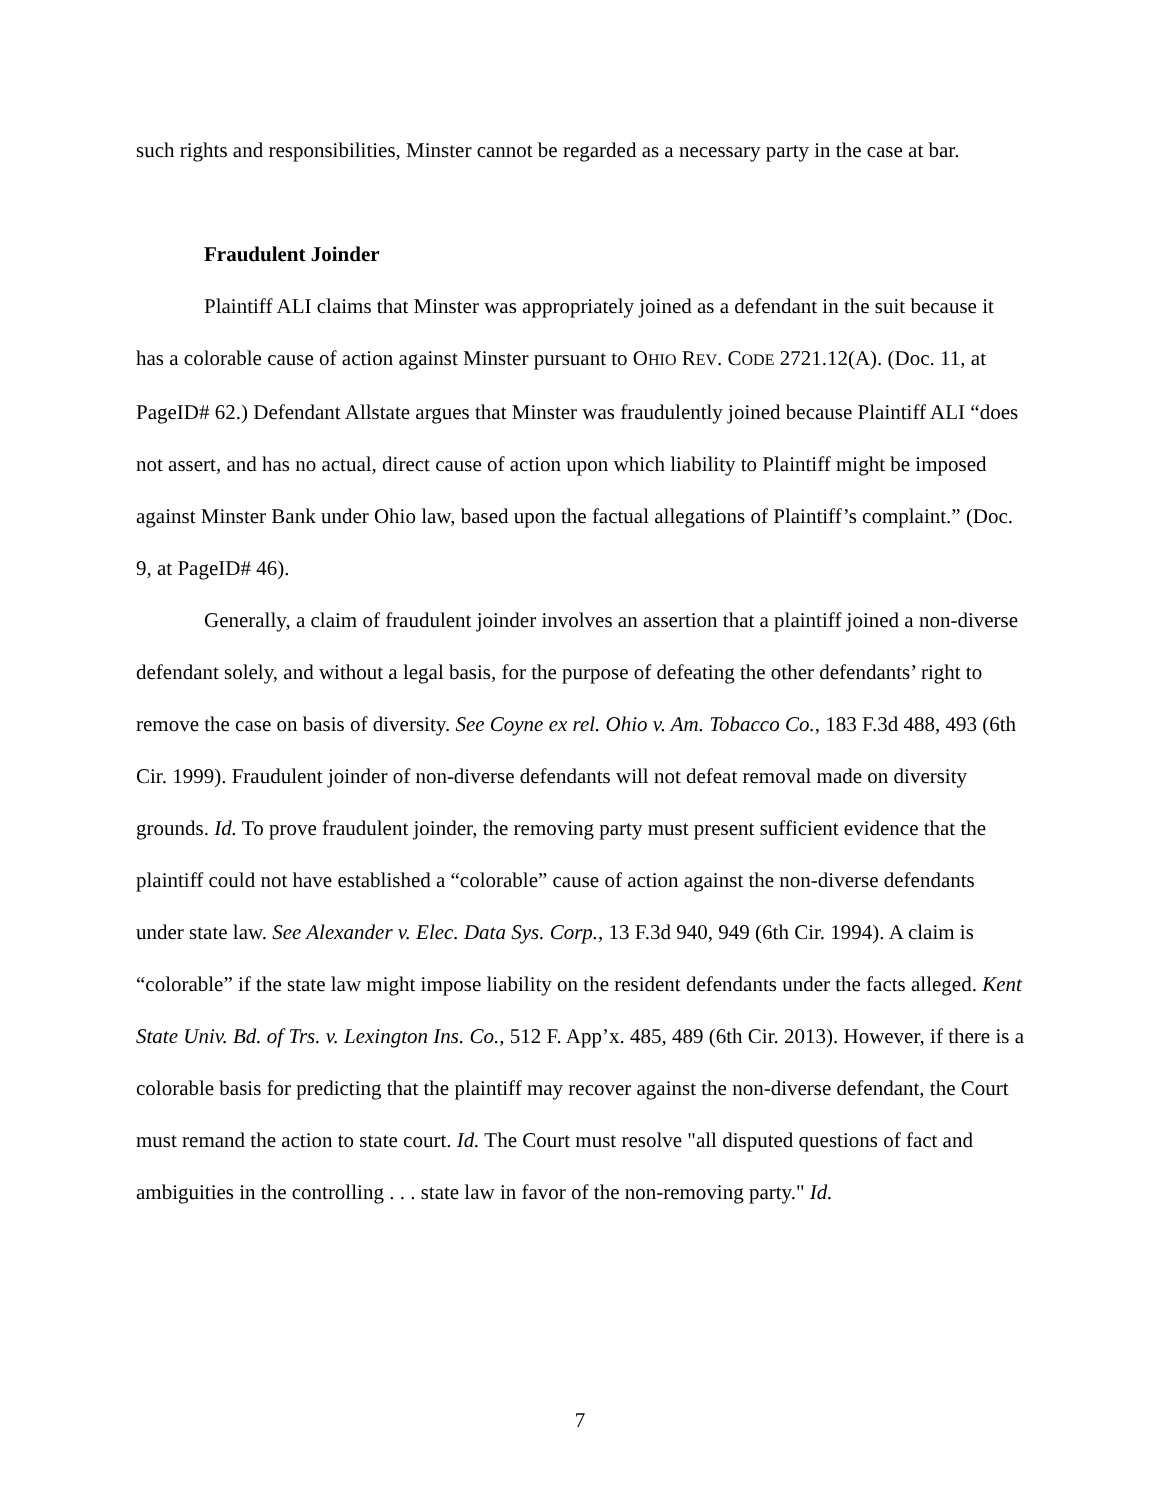such rights and responsibilities, Minster cannot be regarded as a necessary party in the case at bar.
Fraudulent Joinder
Plaintiff ALI claims that Minster was appropriately joined as a defendant in the suit because it has a colorable cause of action against Minster pursuant to OHIO REV. CODE 2721.12(A). (Doc. 11, at PageID# 62.) Defendant Allstate argues that Minster was fraudulently joined because Plaintiff ALI “does not assert, and has no actual, direct cause of action upon which liability to Plaintiff might be imposed against Minster Bank under Ohio law, based upon the factual allegations of Plaintiff’s complaint.” (Doc. 9, at PageID# 46).
Generally, a claim of fraudulent joinder involves an assertion that a plaintiff joined a non-diverse defendant solely, and without a legal basis, for the purpose of defeating the other defendants’ right to remove the case on basis of diversity. See Coyne ex rel. Ohio v. Am. Tobacco Co., 183 F.3d 488, 493 (6th Cir. 1999). Fraudulent joinder of non-diverse defendants will not defeat removal made on diversity grounds. Id. To prove fraudulent joinder, the removing party must present sufficient evidence that the plaintiff could not have established a “colorable” cause of action against the non-diverse defendants under state law. See Alexander v. Elec. Data Sys. Corp., 13 F.3d 940, 949 (6th Cir. 1994). A claim is “colorable” if the state law might impose liability on the resident defendants under the facts alleged. Kent State Univ. Bd. of Trs. v. Lexington Ins. Co., 512 F. App’x. 485, 489 (6th Cir. 2013). However, if there is a colorable basis for predicting that the plaintiff may recover against the non-diverse defendant, the Court must remand the action to state court. Id. The Court must resolve "all disputed questions of fact and ambiguities in the controlling . . . state law in favor of the non-removing party." Id.
7